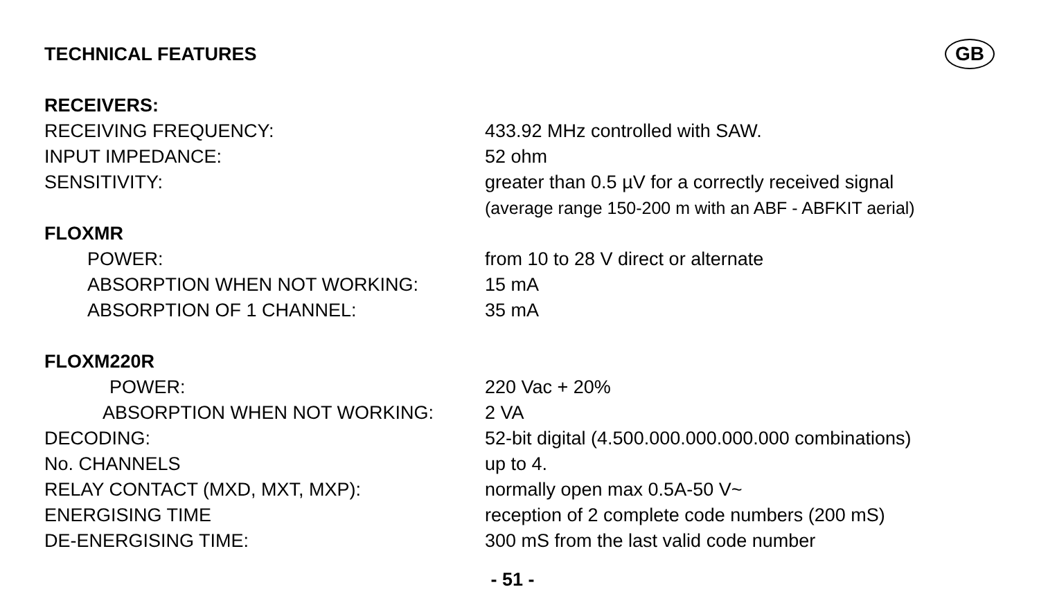GB
TECHNICAL FEATURES
RECEIVERS:
RECEIVING FREQUENCY: 433.92 MHz controlled with SAW.
INPUT IMPEDANCE: 52 ohm
SENSITIVITY: greater than 0.5 µV for a correctly received signal
(average range 150-200 m with an ABF - ABFKIT aerial)
FLOXMR
POWER: from 10 to 28 V direct or alternate
ABSORPTION WHEN NOT WORKING: 15 mA
ABSORPTION OF 1 CHANNEL: 35 mA
FLOXM220R
POWER: 220 Vac + 20%
ABSORPTION WHEN NOT WORKING: 2 VA
DECODING: 52-bit digital (4.500.000.000.000.000 combinations)
No. CHANNELS up to 4.
RELAY CONTACT (MXD, MXT, MXP): normally open max 0.5A-50 V~
ENERGISING TIME reception of 2 complete code numbers (200 mS)
DE-ENERGISING TIME: 300 mS from the last valid code number
- 51 -